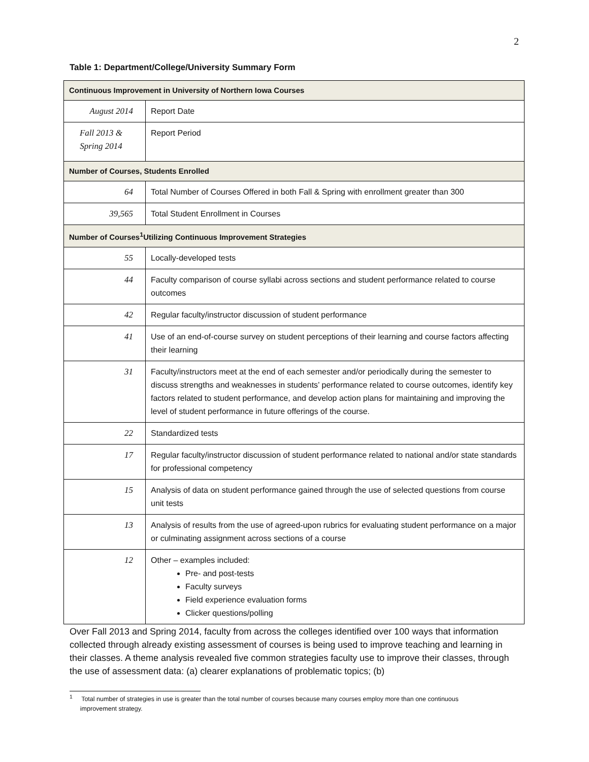2
Table 1: Department/College/University Summary Form
| Continuous Improvement in University of Northern Iowa Courses | |
| August 2014 | Report Date |
| Fall 2013 & Spring 2014 | Report Period |
| Number of Courses, Students Enrolled | |
| 64 | Total Number of Courses Offered in both Fall & Spring with enrollment greater than 300 |
| 39,565 | Total Student Enrollment in Courses |
| Number of Courses<sup>1</sup>Utilizing Continuous Improvement Strategies | |
| 55 | Locally-developed tests |
| 44 | Faculty comparison of course syllabi across sections and student performance related to course outcomes |
| 42 | Regular faculty/instructor discussion of student performance |
| 41 | Use of an end-of-course survey on student perceptions of their learning and course factors affecting their learning |
| 31 | Faculty/instructors meet at the end of each semester and/or periodically during the semester to discuss strengths and weaknesses in students’ performance related to course outcomes, identify key factors related to student performance, and develop action plans for maintaining and improving the level of student performance in future offerings of the course. |
| 22 | Standardized tests |
| 17 | Regular faculty/instructor discussion of student performance related to national and/or state standards for professional competency |
| 15 | Analysis of data on student performance gained through the use of selected questions from course unit tests |
| 13 | Analysis of results from the use of agreed-upon rubrics for evaluating student performance on a major or culminating assignment across sections of a course |
| 12 | Other – examples included: Pre- and post-tests Faculty surveys Field experience evaluation forms Clicker questions/polling |
Over Fall 2013 and Spring 2014, faculty from across the colleges identified over 100 ways that information collected through already existing assessment of courses is being used to improve teaching and learning in their classes. A theme analysis revealed five common strategies faculty use to improve their classes, through the use of assessment data: (a) clearer explanations of problematic topics; (b)
<sup>1</sup> Total number of strategies in use is greater than the total number of courses because many courses employ more than one continuous
improvement strategy.